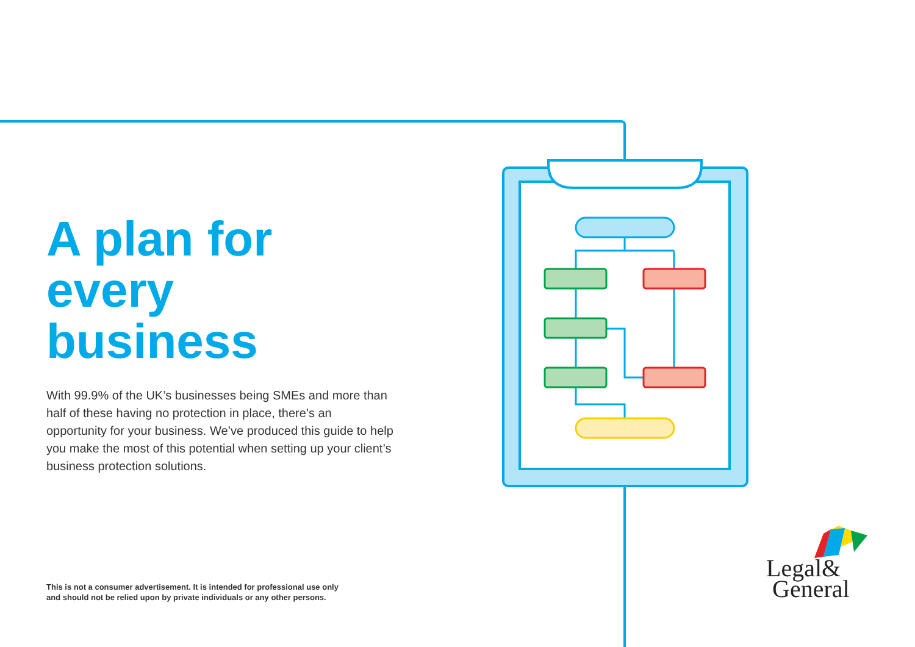A plan for
every business
With 99.9% of the UK’s businesses being SMEs and more than half of these having no protection in place, there’s an opportunity for your business. We’ve produced this guide to help you make the most of this potential when setting up your client’s business protection solutions.
This is not a consumer advertisement. It is intended for professional use only
and should not be relied upon by private individuals or any other persons.
Legal&
General